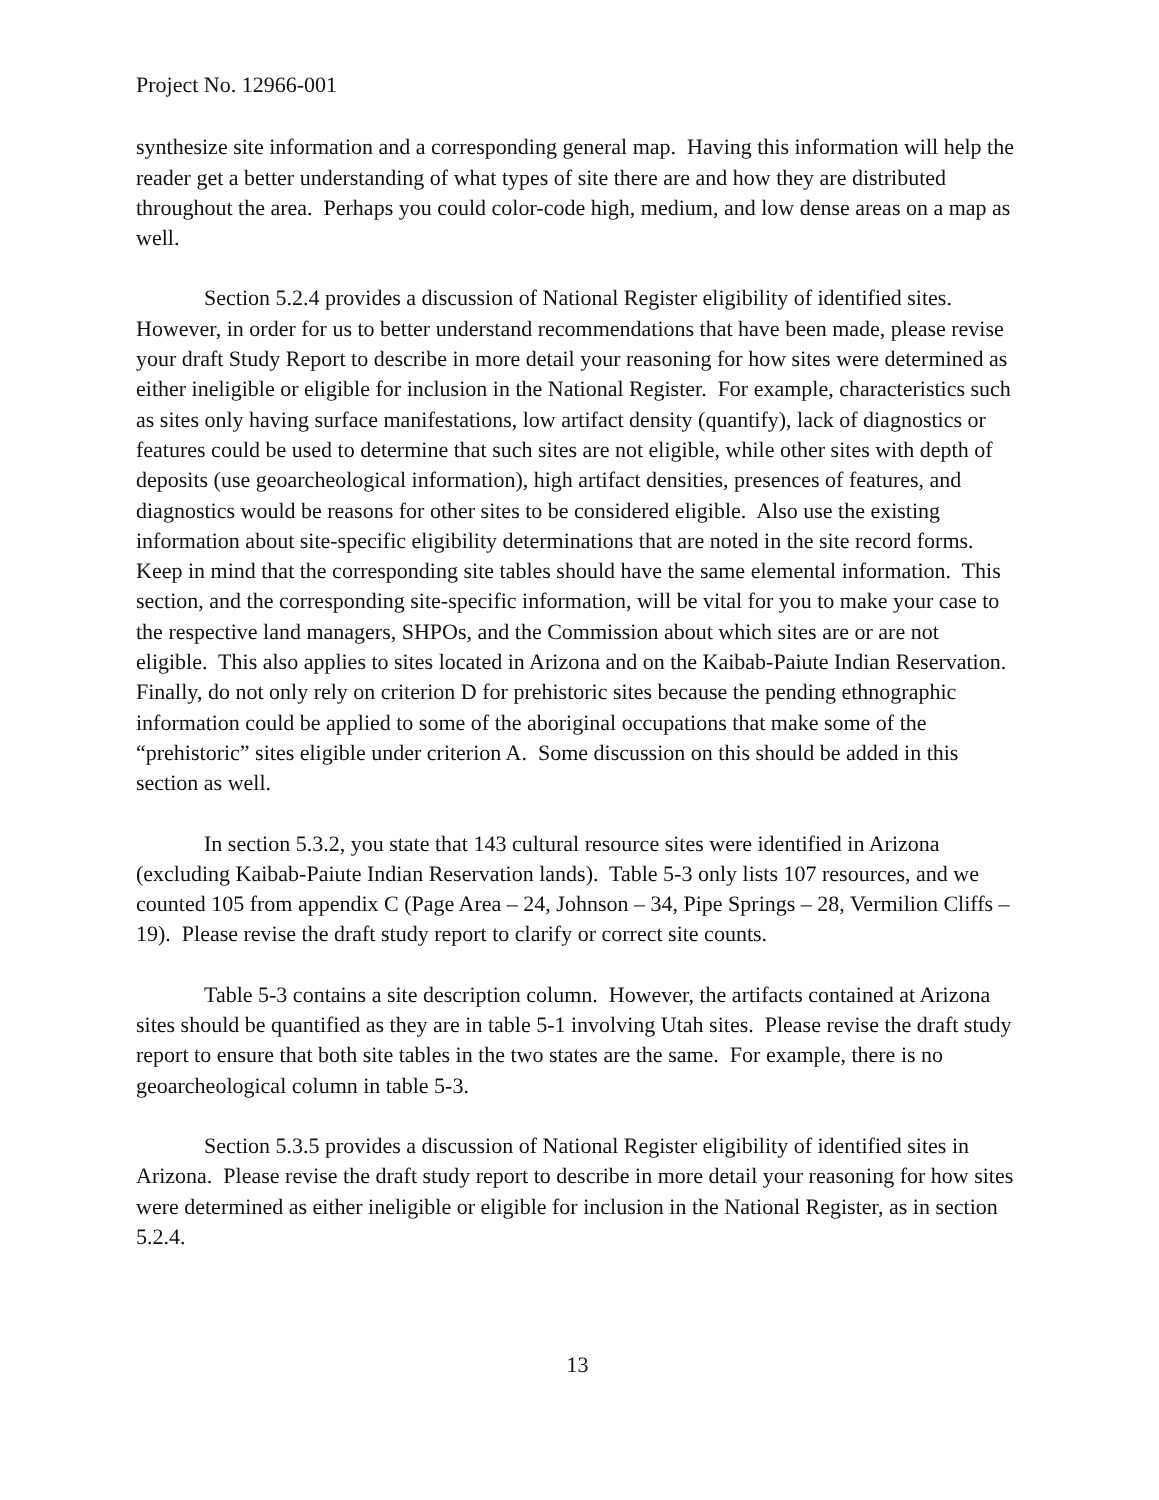Project No. 12966-001
synthesize site information and a corresponding general map. Having this information will help the reader get a better understanding of what types of site there are and how they are distributed throughout the area. Perhaps you could color-code high, medium, and low dense areas on a map as well.
Section 5.2.4 provides a discussion of National Register eligibility of identified sites. However, in order for us to better understand recommendations that have been made, please revise your draft Study Report to describe in more detail your reasoning for how sites were determined as either ineligible or eligible for inclusion in the National Register. For example, characteristics such as sites only having surface manifestations, low artifact density (quantify), lack of diagnostics or features could be used to determine that such sites are not eligible, while other sites with depth of deposits (use geoarcheological information), high artifact densities, presences of features, and diagnostics would be reasons for other sites to be considered eligible. Also use the existing information about site-specific eligibility determinations that are noted in the site record forms. Keep in mind that the corresponding site tables should have the same elemental information. This section, and the corresponding site-specific information, will be vital for you to make your case to the respective land managers, SHPOs, and the Commission about which sites are or are not eligible. This also applies to sites located in Arizona and on the Kaibab-Paiute Indian Reservation. Finally, do not only rely on criterion D for prehistoric sites because the pending ethnographic information could be applied to some of the aboriginal occupations that make some of the “prehistoric” sites eligible under criterion A. Some discussion on this should be added in this section as well.
In section 5.3.2, you state that 143 cultural resource sites were identified in Arizona (excluding Kaibab-Paiute Indian Reservation lands). Table 5-3 only lists 107 resources, and we counted 105 from appendix C (Page Area – 24, Johnson – 34, Pipe Springs – 28, Vermilion Cliffs – 19). Please revise the draft study report to clarify or correct site counts.
Table 5-3 contains a site description column. However, the artifacts contained at Arizona sites should be quantified as they are in table 5-1 involving Utah sites. Please revise the draft study report to ensure that both site tables in the two states are the same. For example, there is no geoarcheological column in table 5-3.
Section 5.3.5 provides a discussion of National Register eligibility of identified sites in Arizona. Please revise the draft study report to describe in more detail your reasoning for how sites were determined as either ineligible or eligible for inclusion in the National Register, as in section 5.2.4.
13